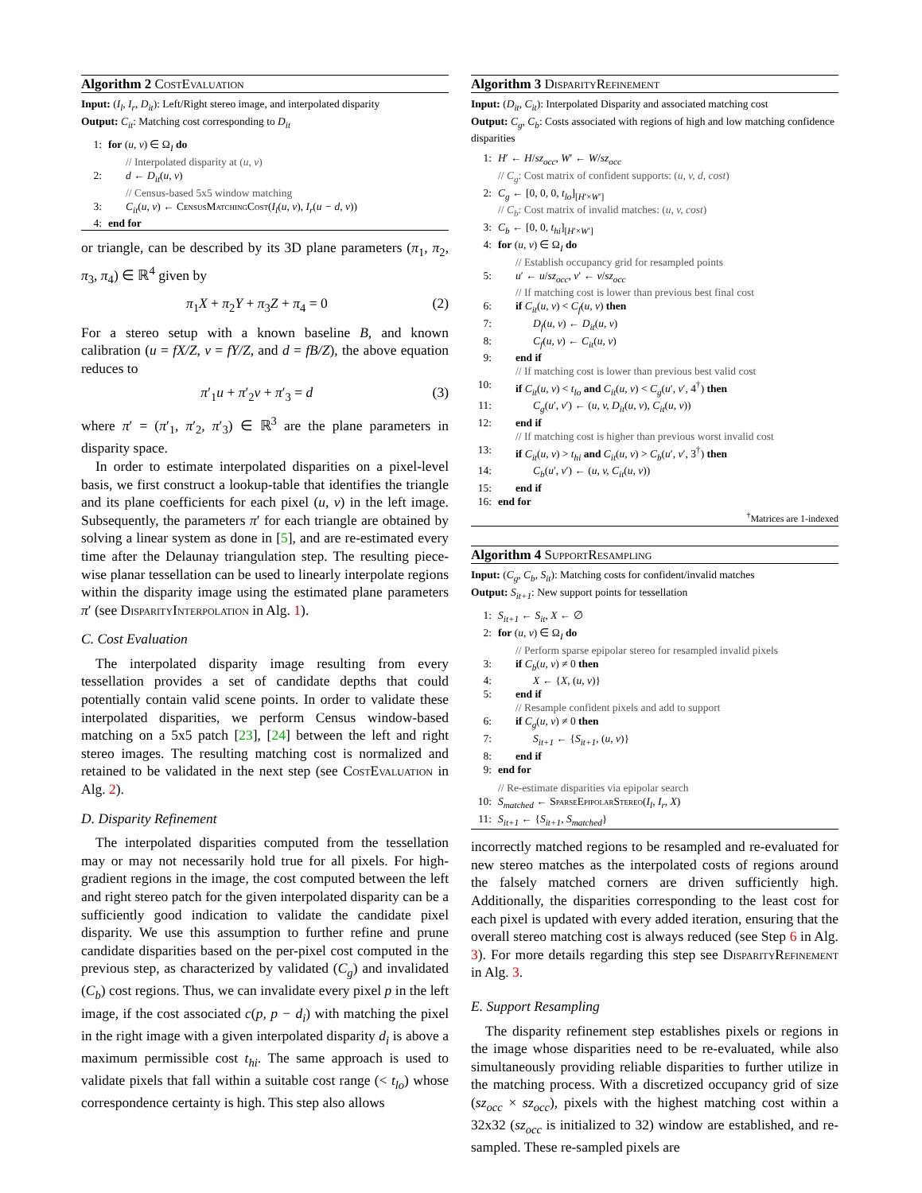Algorithm 2 CostEvaluation
Input: (I<sub>l</sub>, I<sub>r</sub>, D<sub>it</sub>): Left/Right stereo image, and interpolated disparity
Output: C<sub>it</sub>: Matching cost corresponding to D<sub>it</sub>
1: for (u, v) ∈ Ω<sub>I</sub> do
// Interpolated disparity at (u, v)
2: d ← D<sub>it</sub>(u, v)
// Census-based 5x5 window matching
3: C<sub>it</sub>(u, v) ← CensusMatchingCost(I<sub>l</sub>(u, v), I<sub>r</sub>(u − d, v))
4: end for
or triangle, can be described by its 3D plane parameters (π<sub>1</sub>, π<sub>2</sub>, π<sub>3</sub>, π<sub>4</sub>) ∈ ℝ<sup>4</sup> given by
π<sub>1</sub>X + π<sub>2</sub>Y + π<sub>3</sub>Z + π<sub>4</sub> = 0 (2)
For a stereo setup with a known baseline B, and known calibration (u = fX/Z, v = fY/Z, and d = fB/Z), the above equation reduces to
π′<sub>1</sub>u + π′<sub>2</sub>v + π′<sub>3</sub> = d (3)
where π′ = (π′<sub>1</sub>, π′<sub>2</sub>, π′<sub>3</sub>) ∈ ℝ<sup>3</sup> are the plane parameters in disparity space.
In order to estimate interpolated disparities on a pixel-level basis, we first construct a lookup-table that identifies the triangle and its plane coefficients for each pixel (u, v) in the left image. Subsequently, the parameters π′ for each triangle are obtained by solving a linear system as done in [5], and are re-estimated every time after the Delaunay triangulation step. The resulting piece-wise planar tessellation can be used to linearly interpolate regions within the disparity image using the estimated plane parameters π′ (see DisparityInterpolation in Alg. 1).
C. Cost Evaluation
The interpolated disparity image resulting from every tessellation provides a set of candidate depths that could potentially contain valid scene points. In order to validate these interpolated disparities, we perform Census window-based matching on a 5x5 patch [23], [24] between the left and right stereo images. The resulting matching cost is normalized and retained to be validated in the next step (see CostEvaluation in Alg. 2).
D. Disparity Refinement
The interpolated disparities computed from the tessellation may or may not necessarily hold true for all pixels. For high-gradient regions in the image, the cost computed between the left and right stereo patch for the given interpolated disparity can be a sufficiently good indication to validate the candidate pixel disparity. We use this assumption to further refine and prune candidate disparities based on the per-pixel cost computed in the previous step, as characterized by validated (C<sub>g</sub>) and invalidated (C<sub>b</sub>) cost regions. Thus, we can invalidate every pixel p in the left image, if the cost associated c(p, p − d<sub>i</sub>) with matching the pixel in the right image with a given interpolated disparity d<sub>i</sub> is above a maximum permissible cost t<sub>hi</sub>. The same approach is used to validate pixels that fall within a suitable cost range (< t<sub>lo</sub>) whose correspondence certainty is high. This step also allows
Algorithm 3 DisparityRefinement
Input: (D<sub>it</sub>, C<sub>it</sub>): Interpolated Disparity and associated matching cost
Output: C<sub>g</sub>, C<sub>b</sub>: Costs associated with regions of high and low matching confidence disparities
1: H′ ← H/sz<sub>occ</sub>, W′ ← W/sz<sub>occ</sub>
// C<sub>g</sub>: Cost matrix of confident supports: (u, v, d, cost)
2: C<sub>g</sub> ← [0, 0, 0, t<sub>lo</sub>]<sub>[H′×W′]</sub>
// C<sub>b</sub>: Cost matrix of invalid matches: (u, v, cost)
3: C<sub>b</sub> ← [0, 0, t<sub>hi</sub>]<sub>[H′×W′]</sub>
4: for (u, v) ∈ Ω<sub>I</sub> do
// Establish occupancy grid for resampled points
5: u′ ← u/sz<sub>occ</sub>, v′ ← v/sz<sub>occ</sub>
// If matching cost is lower than previous best final cost
6: if C<sub>it</sub>(u, v) < C<sub>f</sub>(u, v) then
7: D<sub>f</sub>(u, v) ← D<sub>it</sub>(u, v)
8: C<sub>f</sub>(u, v) ← C<sub>it</sub>(u, v)
9: end if
// If matching cost is lower than previous best valid cost
10: if C<sub>it</sub>(u, v) < t<sub>lo</sub> and C<sub>it</sub>(u, v) < C<sub>g</sub>(u′, v′, 4<sup>†</sup>) then
11: C<sub>g</sub>(u′, v′) ← (u, v, D<sub>it</sub>(u, v), C<sub>it</sub>(u, v))
12: end if
// If matching cost is higher than previous worst invalid cost
13: if C<sub>it</sub>(u, v) > t<sub>hi</sub> and C<sub>it</sub>(u, v) > C<sub>b</sub>(u′, v′, 3<sup>†</sup>) then
14: C<sub>b</sub>(u′, v′) ← (u, v, C<sub>it</sub>(u, v))
15: end if
16: end for
<sup>†</sup> Matrices are 1-indexed
Algorithm 4 SupportResampling
Input: (C<sub>g</sub>, C<sub>b</sub>, S<sub>it</sub>): Matching costs for confident/invalid matches
Output: S<sub>it+1</sub>: New support points for tessellation
1: S<sub>it+1</sub> ← S<sub>it</sub>, X ← ∅
2: for (u, v) ∈ Ω<sub>I</sub> do
// Perform sparse epipolar stereo for resampled invalid pixels
3: if C<sub>b</sub>(u, v) ≠ 0 then
4: X ← {X, (u, v)}
5: end if
// Resample confident pixels and add to support
6: if C<sub>g</sub>(u, v) ≠ 0 then
7: S<sub>it+1</sub> ← {S<sub>it+1</sub>, (u, v)}
8: end if
9: end for
// Re-estimate disparities via epipolar search
10: S<sub>matched</sub> ← SparseEpipolarStereo(I<sub>l</sub>, I<sub>r</sub>, X)
11: S<sub>it+1</sub> ← {S<sub>it+1</sub>, S<sub>matched</sub>}
incorrectly matched regions to be resampled and re-evaluated for new stereo matches as the interpolated costs of regions around the falsely matched corners are driven sufficiently high. Additionally, the disparities corresponding to the least cost for each pixel is updated with every added iteration, ensuring that the overall stereo matching cost is always reduced (see Step 6 in Alg. 3). For more details regarding this step see DisparityRefinement in Alg. 3.
E. Support Resampling
The disparity refinement step establishes pixels or regions in the image whose disparities need to be re-evaluated, while also simultaneously providing reliable disparities to further utilize in the matching process. With a discretized occupancy grid of size (sz<sub>occ</sub> × sz<sub>occ</sub>), pixels with the highest matching cost within a 32x32 (sz<sub>occ</sub> is initialized to 32) window are established, and re-sampled. These re-sampled pixels are